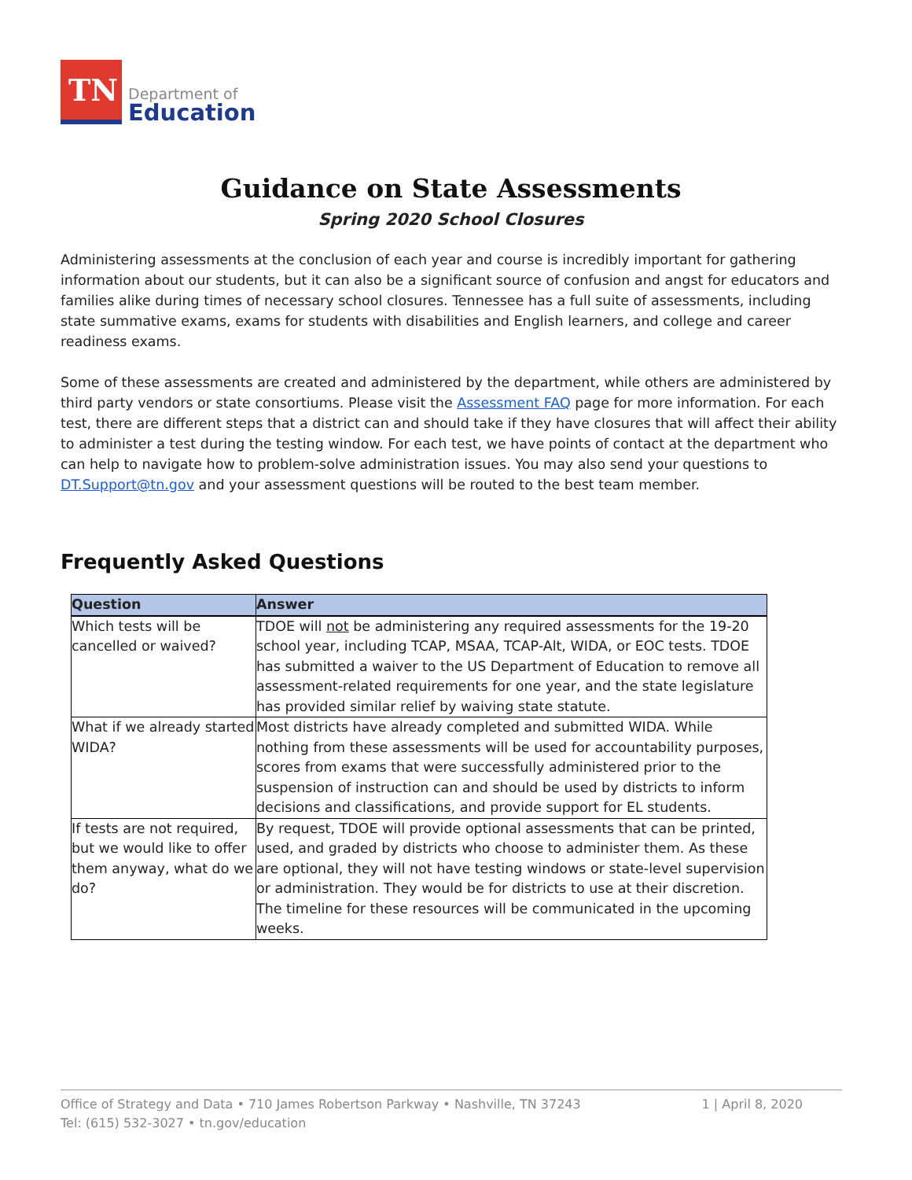TN
Department of
Education
Guidance on State Assessments
Spring 2020 School Closures
Administering assessments at the conclusion of each year and course is incredibly important for gathering information about our students, but it can also be a significant source of confusion and angst for educators and families alike during times of necessary school closures. Tennessee has a full suite of assessments, including state summative exams, exams for students with disabilities and English learners, and college and career readiness exams.
Some of these assessments are created and administered by the department, while others are administered by third party vendors or state consortiums. Please visit the Assessment FAQ page for more information. For each test, there are different steps that a district can and should take if they have closures that will affect their ability to administer a test during the testing window. For each test, we have points of contact at the department who can help to navigate how to problem-solve administration issues. You may also send your questions to DT.Support@tn.gov and your assessment questions will be routed to the best team member.
Frequently Asked Questions
| Question | Answer |
| --- | --- |
| Which tests will be cancelled or waived? | TDOE will not be administering any required assessments for the 19-20 school year, including TCAP, MSAA, TCAP-Alt, WIDA, or EOC tests. TDOE has submitted a waiver to the US Department of Education to remove all assessment-related requirements for one year, and the state legislature has provided similar relief by waiving state statute. |
| What if we already started WIDA? | Most districts have already completed and submitted WIDA. While nothing from these assessments will be used for accountability purposes, scores from exams that were successfully administered prior to the suspension of instruction can and should be used by districts to inform decisions and classifications, and provide support for EL students. |
| If tests are not required, but we would like to offer them anyway, what do we do? | By request, TDOE will provide optional assessments that can be printed, used, and graded by districts who choose to administer them. As these are optional, they will not have testing windows or state-level supervision or administration. They would be for districts to use at their discretion. The timeline for these resources will be communicated in the upcoming weeks. |
Office of Strategy and Data • 710 James Robertson Parkway • Nashville, TN 37243
Tel: (615) 532-3027 • tn.gov/education
1 | April 8, 2020